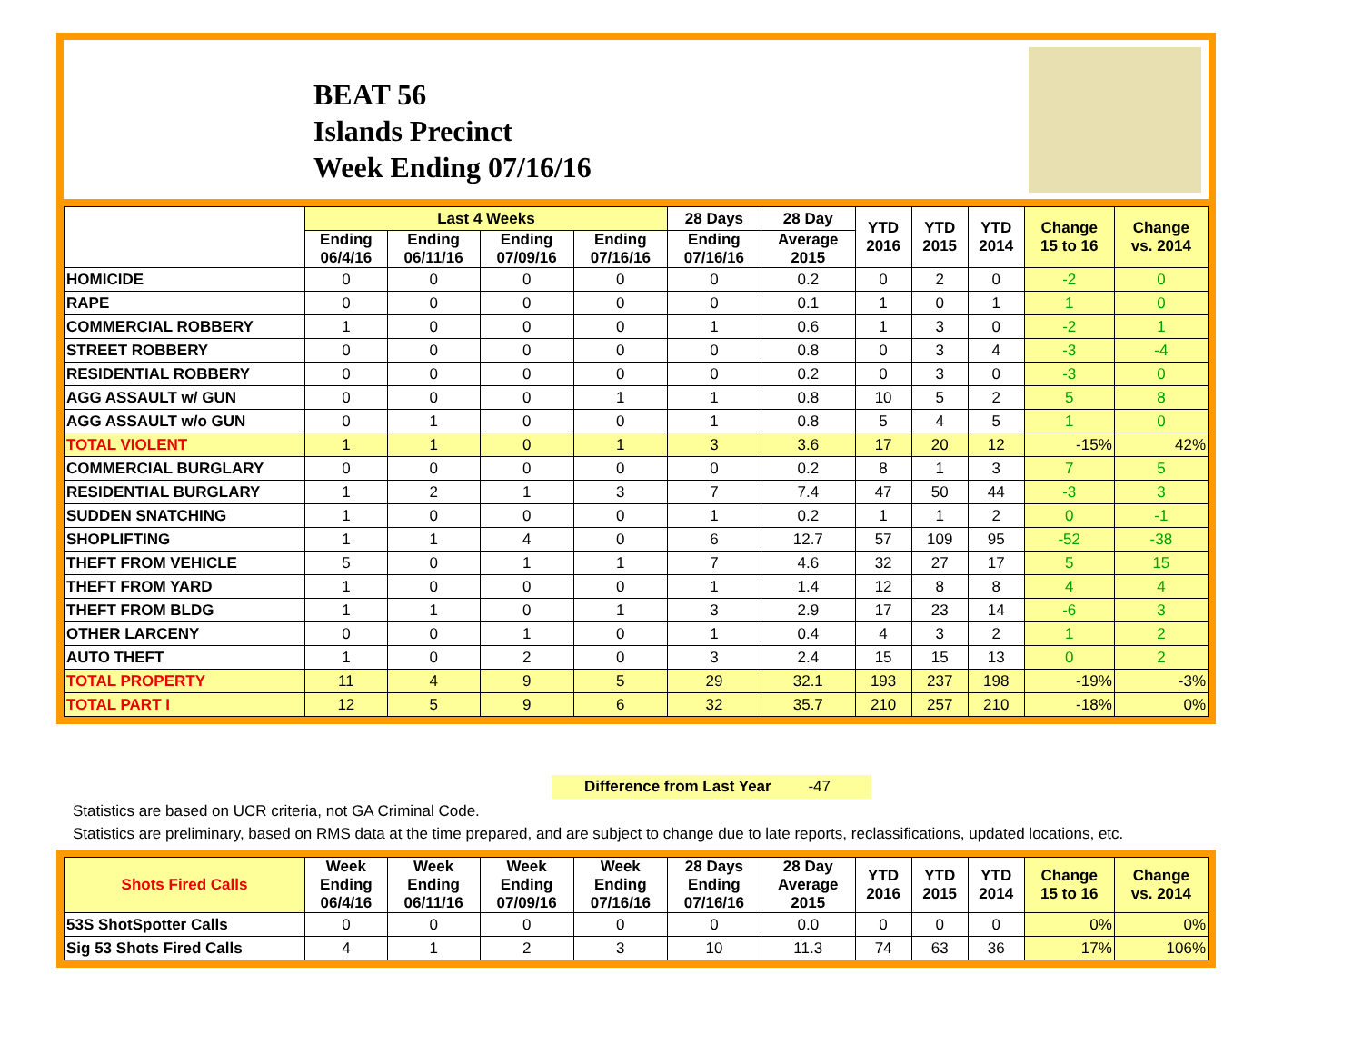BEAT 56
Islands Precinct
Week Ending 07/16/16
| | Last 4 Weeks | | | | 28 Days | 28 Day | YTD 2016 | YTD 2015 | YTD 2014 | Change 15 to 16 | Change vs. 2014 |
| --- | --- | --- | --- | --- | --- | --- | --- | --- | --- | --- | --- |
| | Ending 06/4/16 | Ending 06/11/16 | Ending 07/09/16 | Ending 07/16/16 | Ending 07/16/16 | Average 2015 | | | | | |
| HOMICIDE | 0 | 0 | 0 | 0 | 0 | 0.2 | 0 | 2 | 0 | -2 | 0 |
| RAPE | 0 | 0 | 0 | 0 | 0 | 0.1 | 1 | 0 | 1 | 1 | 0 |
| COMMERCIAL ROBBERY | 1 | 0 | 0 | 0 | 1 | 0.6 | 1 | 3 | 0 | -2 | 1 |
| STREET ROBBERY | 0 | 0 | 0 | 0 | 0 | 0.8 | 0 | 3 | 4 | -3 | -4 |
| RESIDENTIAL ROBBERY | 0 | 0 | 0 | 0 | 0 | 0.2 | 0 | 3 | 0 | -3 | 0 |
| AGG ASSAULT w/ GUN | 0 | 0 | 0 | 1 | 1 | 0.8 | 10 | 5 | 2 | 5 | 8 |
| AGG ASSAULT w/o GUN | 0 | 1 | 0 | 0 | 1 | 0.8 | 5 | 4 | 5 | 1 | 0 |
| TOTAL VIOLENT | 1 | 1 | 0 | 1 | 3 | 3.6 | 17 | 20 | 12 | -15% | 42% |
| COMMERCIAL BURGLARY | 0 | 0 | 0 | 0 | 0 | 0.2 | 8 | 1 | 3 | 7 | 5 |
| RESIDENTIAL BURGLARY | 1 | 2 | 1 | 3 | 7 | 7.4 | 47 | 50 | 44 | -3 | 3 |
| SUDDEN SNATCHING | 1 | 0 | 0 | 0 | 1 | 0.2 | 1 | 1 | 2 | 0 | -1 |
| SHOPLIFTING | 1 | 1 | 4 | 0 | 6 | 12.7 | 57 | 109 | 95 | -52 | -38 |
| THEFT FROM VEHICLE | 5 | 0 | 1 | 1 | 7 | 4.6 | 32 | 27 | 17 | 5 | 15 |
| THEFT FROM YARD | 1 | 0 | 0 | 0 | 1 | 1.4 | 12 | 8 | 8 | 4 | 4 |
| THEFT FROM BLDG | 1 | 1 | 0 | 1 | 3 | 2.9 | 17 | 23 | 14 | -6 | 3 |
| OTHER LARCENY | 0 | 0 | 1 | 0 | 1 | 0.4 | 4 | 3 | 2 | 1 | 2 |
| AUTO THEFT | 1 | 0 | 2 | 0 | 3 | 2.4 | 15 | 15 | 13 | 0 | 2 |
| TOTAL PROPERTY | 11 | 4 | 9 | 5 | 29 | 32.1 | 193 | 237 | 198 | -19% | -3% |
| TOTAL PART I | 12 | 5 | 9 | 6 | 32 | 35.7 | 210 | 257 | 210 | -18% | 0% |
Difference from Last Year -47
Statistics are based on UCR criteria, not GA Criminal Code.
Statistics are preliminary, based on RMS data at the time prepared, and are subject to change due to late reports, reclassifications, updated locations, etc.
| Shots Fired Calls | Week Ending 06/4/16 | Week Ending 06/11/16 | Week Ending 07/09/16 | Week Ending 07/16/16 | 28 Days Ending 07/16/16 | 28 Day Average 2015 | YTD 2016 | YTD 2015 | YTD 2014 | Change 15 to 16 | Change vs. 2014 |
| --- | --- | --- | --- | --- | --- | --- | --- | --- | --- | --- | --- |
| 53S ShotSpotter Calls | 0 | 0 | 0 | 0 | 0 | 0.0 | 0 | 0 | 0 | 0% | 0% |
| Sig 53 Shots Fired Calls | 4 | 1 | 2 | 3 | 10 | 11.3 | 74 | 63 | 36 | 17% | 106% |